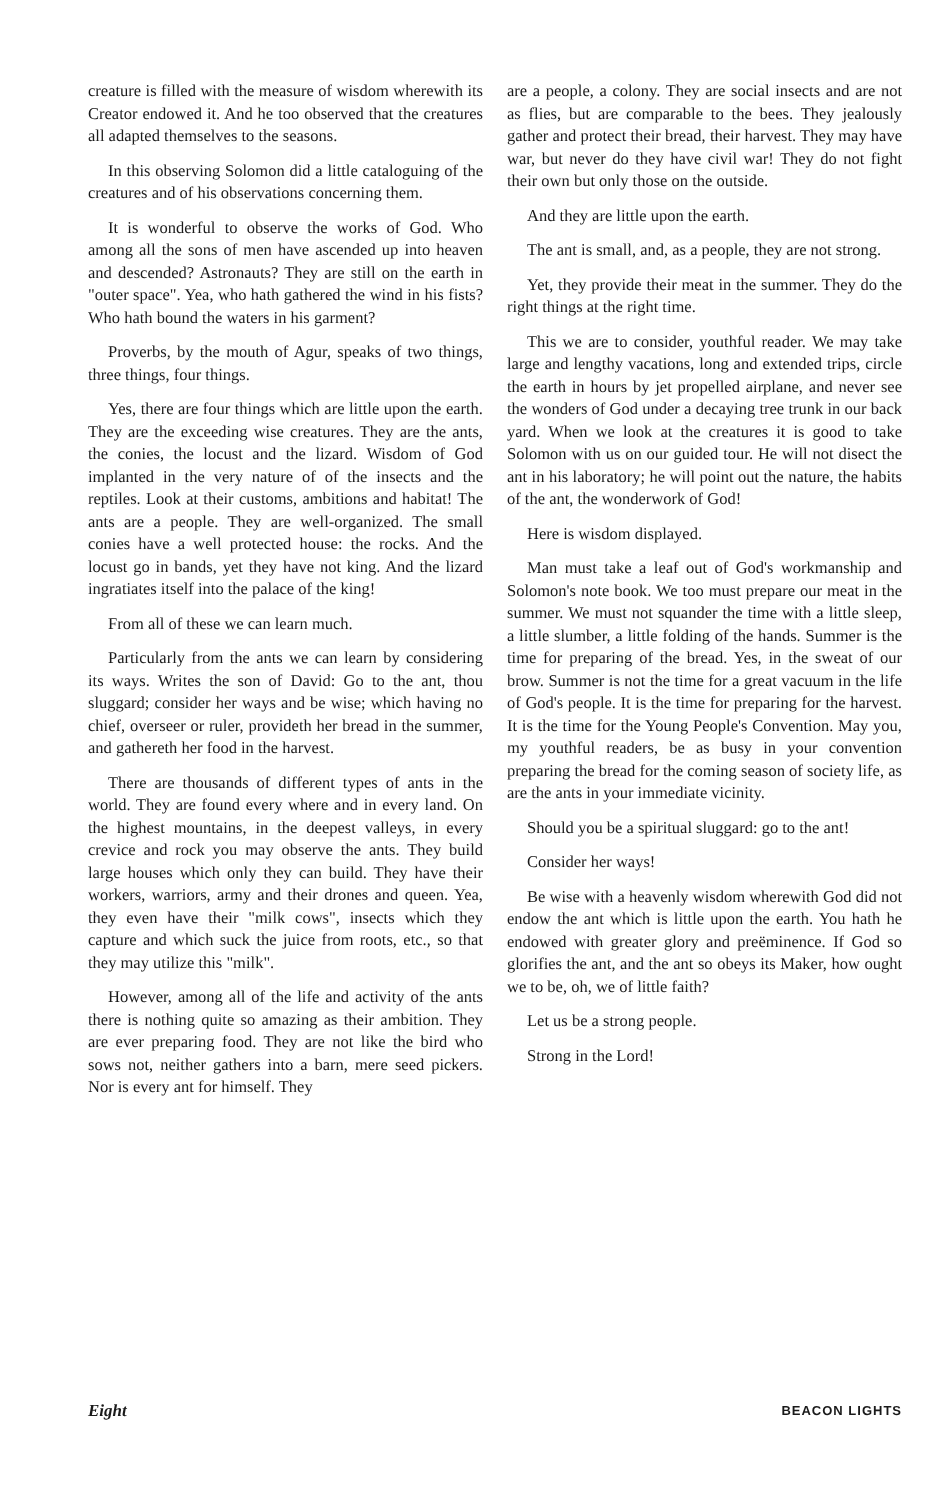creature is filled with the measure of wisdom wherewith its Creator endowed it. And he too observed that the creatures all adapted themselves to the seasons.
In this observing Solomon did a little cataloguing of the creatures and of his observations concerning them.
It is wonderful to observe the works of God. Who among all the sons of men have ascended up into heaven and descended? Astronauts? They are still on the earth in "outer space". Yea, who hath gathered the wind in his fists? Who hath bound the waters in his garment?
Proverbs, by the mouth of Agur, speaks of two things, three things, four things.
Yes, there are four things which are little upon the earth. They are the exceeding wise creatures. They are the ants, the conies, the locust and the lizard. Wisdom of God implanted in the very nature of of the insects and the reptiles. Look at their customs, ambitions and habitat! The ants are a people. They are well-organized. The small conies have a well protected house: the rocks. And the locust go in bands, yet they have not king. And the lizard ingratiates itself into the palace of the king!
From all of these we can learn much.
Particularly from the ants we can learn by considering its ways. Writes the son of David: Go to the ant, thou sluggard; consider her ways and be wise; which having no chief, overseer or ruler, provideth her bread in the summer, and gathereth her food in the harvest.
There are thousands of different types of ants in the world. They are found every where and in every land. On the highest mountains, in the deepest valleys, in every crevice and rock you may observe the ants. They build large houses which only they can build. They have their workers, warriors, army and their drones and queen. Yea, they even have their "milk cows", insects which they capture and which suck the juice from roots, etc., so that they may utilize this "milk".
However, among all of the life and activity of the ants there is nothing quite so amazing as their ambition. They are ever preparing food. They are not like the bird who sows not, neither gathers into a barn, mere seed pickers. Nor is every ant for himself. They
are a people, a colony. They are social insects and are not as flies, but are comparable to the bees. They jealously gather and protect their bread, their harvest. They may have war, but never do they have civil war! They do not fight their own but only those on the outside.
And they are little upon the earth.
The ant is small, and, as a people, they are not strong.
Yet, they provide their meat in the summer. They do the right things at the right time.
This we are to consider, youthful reader. We may take large and lengthy vacations, long and extended trips, circle the earth in hours by jet propelled airplane, and never see the wonders of God under a decaying tree trunk in our back yard. When we look at the creatures it is good to take Solomon with us on our guided tour. He will not disect the ant in his laboratory; he will point out the nature, the habits of the ant, the wonderwork of God!
Here is wisdom displayed.
Man must take a leaf out of God's workmanship and Solomon's note book. We too must prepare our meat in the summer. We must not squander the time with a little sleep, a little slumber, a little folding of the hands. Summer is the time for preparing of the bread. Yes, in the sweat of our brow. Summer is not the time for a great vacuum in the life of God's people. It is the time for preparing for the harvest. It is the time for the Young People's Convention. May you, my youthful readers, be as busy in your convention preparing the bread for the coming season of society life, as are the ants in your immediate vicinity.
Should you be a spiritual sluggard: go to the ant!
Consider her ways!
Be wise with a heavenly wisdom wherewith God did not endow the ant which is little upon the earth. You hath he endowed with greater glory and preëminence. If God so glorifies the ant, and the ant so obeys its Maker, how ought we to be, oh, we of little faith?
Let us be a strong people.
Strong in the Lord!
Eight BEACON LIGHTS